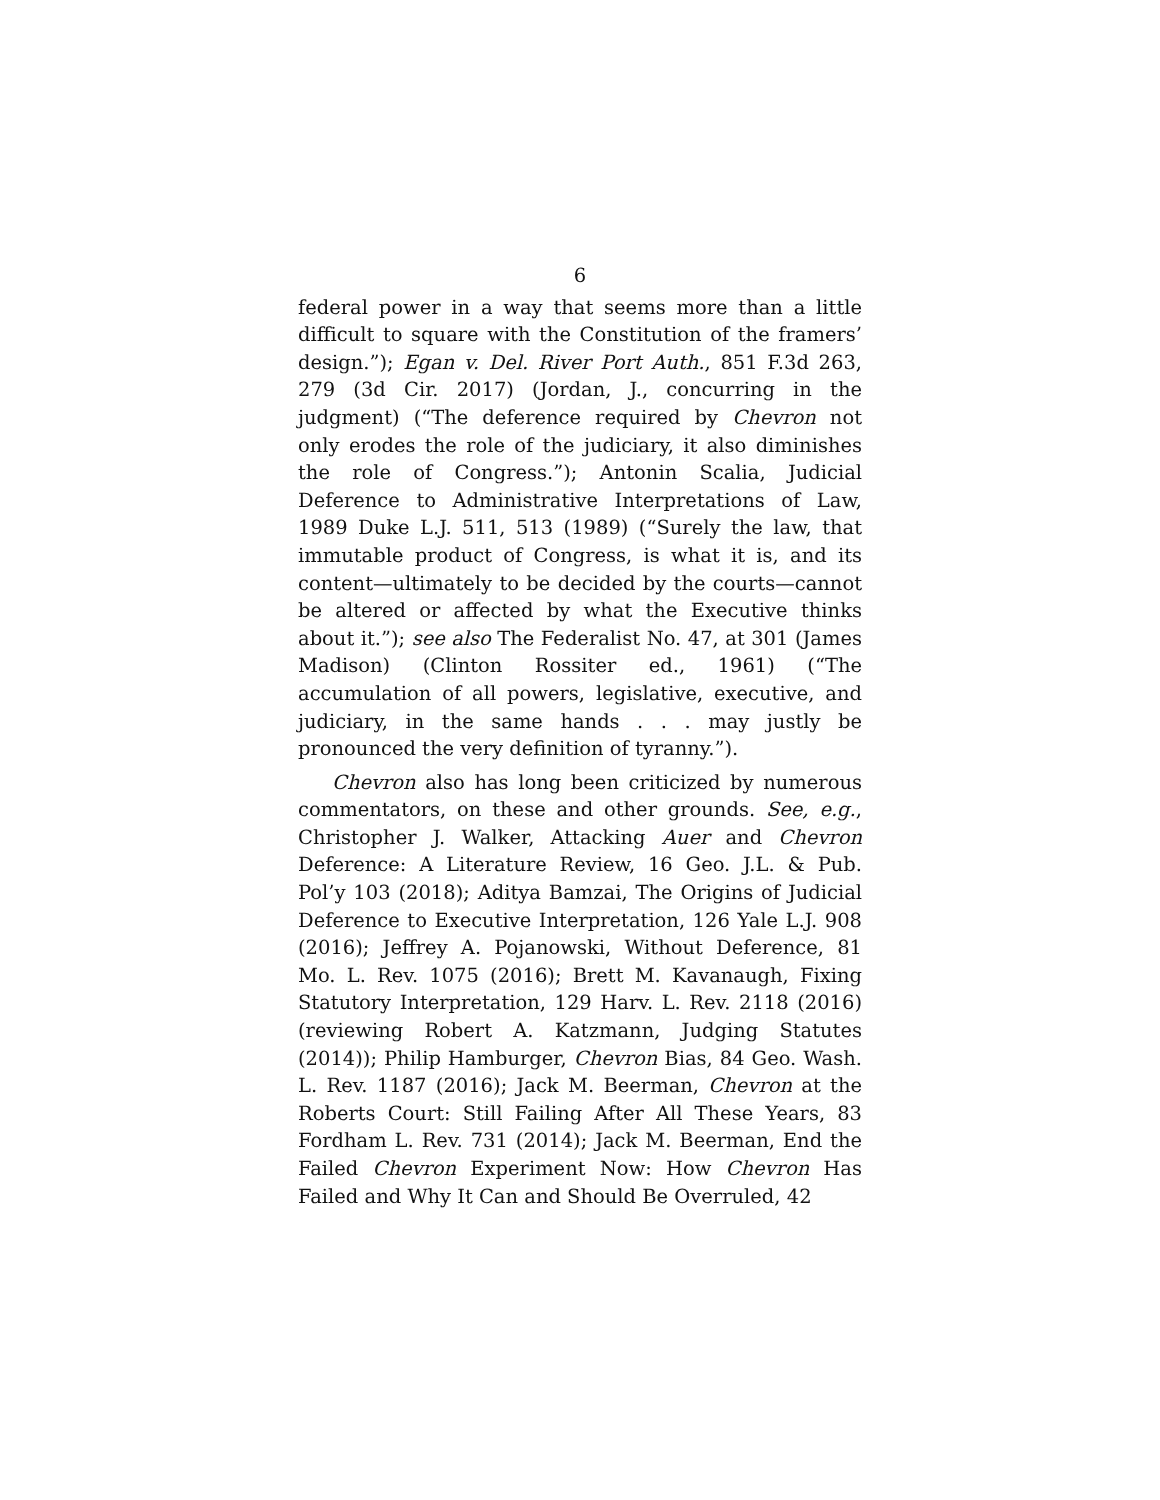6
federal power in a way that seems more than a little difficult to square with the Constitution of the framers’ design.”); Egan v. Del. River Port Auth., 851 F.3d 263, 279 (3d Cir. 2017) (Jordan, J., concurring in the judgment) (“The deference required by Chevron not only erodes the role of the judiciary, it also diminishes the role of Congress.”); Antonin Scalia, Judicial Deference to Administrative Interpretations of Law, 1989 Duke L.J. 511, 513 (1989) (“Surely the law, that immutable product of Congress, is what it is, and its content—ultimately to be decided by the courts—cannot be altered or affected by what the Executive thinks about it.”); see also The Federalist No. 47, at 301 (James Madison) (Clinton Rossiter ed., 1961) (“The accumulation of all powers, legislative, executive, and judiciary, in the same hands . . . may justly be pronounced the very definition of tyranny.”).
Chevron also has long been criticized by numerous commentators, on these and other grounds. See, e.g., Christopher J. Walker, Attacking Auer and Chevron Deference: A Literature Review, 16 Geo. J.L. & Pub. Pol’y 103 (2018); Aditya Bamzai, The Origins of Judicial Deference to Executive Interpretation, 126 Yale L.J. 908 (2016); Jeffrey A. Pojanowski, Without Deference, 81 Mo. L. Rev. 1075 (2016); Brett M. Kavanaugh, Fixing Statutory Interpretation, 129 Harv. L. Rev. 2118 (2016) (reviewing Robert A. Katzmann, Judging Statutes (2014)); Philip Hamburger, Chevron Bias, 84 Geo. Wash. L. Rev. 1187 (2016); Jack M. Beerman, Chevron at the Roberts Court: Still Failing After All These Years, 83 Fordham L. Rev. 731 (2014); Jack M. Beerman, End the Failed Chevron Experiment Now: How Chevron Has Failed and Why It Can and Should Be Overruled, 42